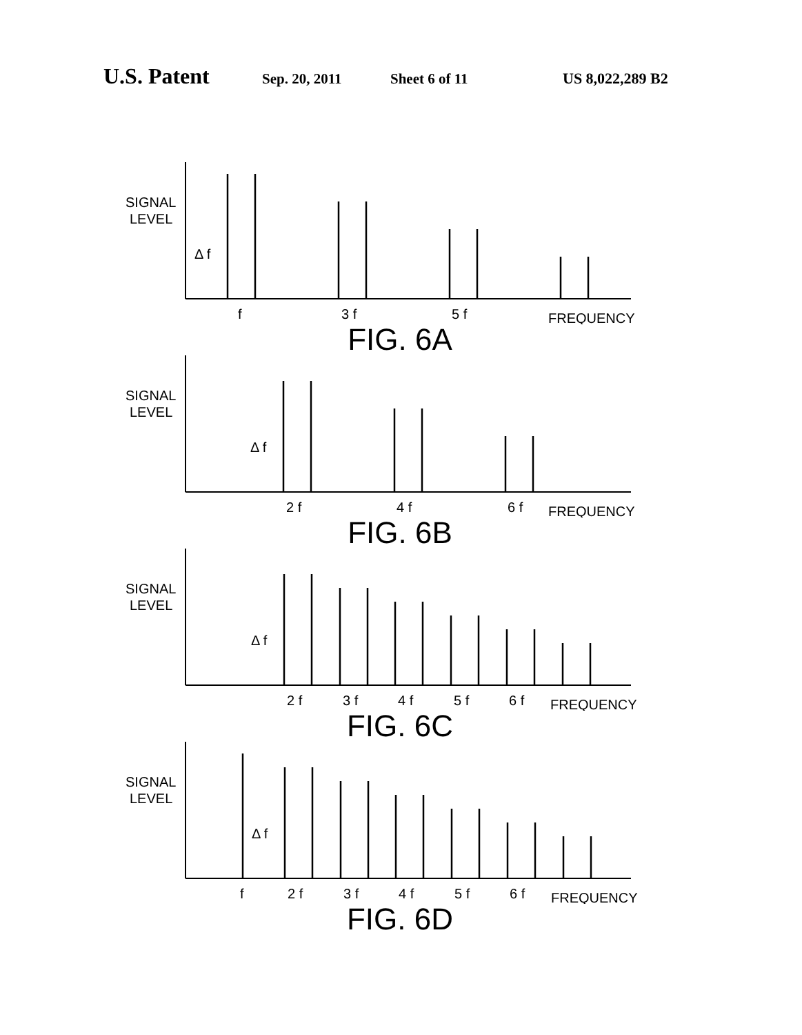U.S. Patent Sep. 20, 2011 Sheet 6 of 11 US 8,022,289 B2
SIGNAL
LEVEL
Δ f
f
3 f
5 f
FREQUENCY
FIG. 6A
SIGNAL
LEVEL
Δ f
2 f
4 f
6 f
FREQUENCY
FIG. 6B
SIGNAL
LEVEL
Δ f
2 f
3 f
4 f
5 f
6 f
FREQUENCY
FIG. 6C
SIGNAL
LEVEL
Δ f
f
2 f
3 f
4 f
5 f
6 f
FREQUENCY
FIG. 6D